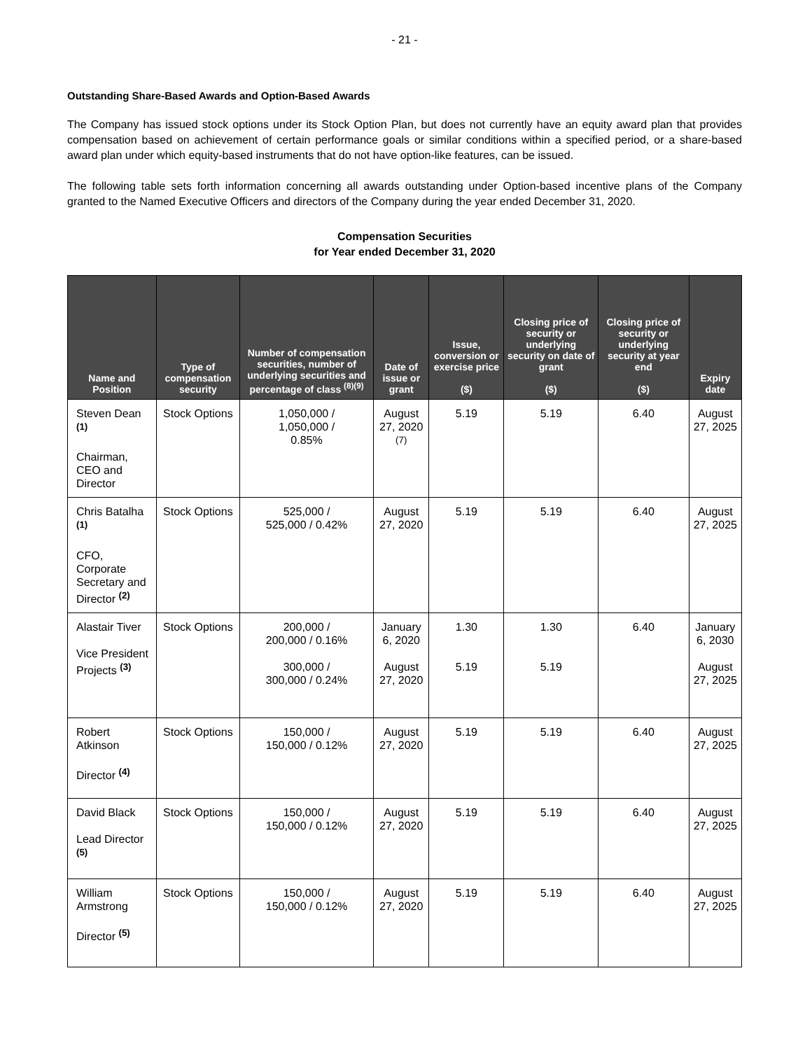- 21 -
Outstanding Share-Based Awards and Option-Based Awards
The Company has issued stock options under its Stock Option Plan, but does not currently have an equity award plan that provides compensation based on achievement of certain performance goals or similar conditions within a specified period, or a share-based award plan under which equity-based instruments that do not have option-like features, can be issued.
The following table sets forth information concerning all awards outstanding under Option-based incentive plans of the Company granted to the Named Executive Officers and directors of the Company during the year ended December 31, 2020.
Compensation Securities
for Year ended December 31, 2020
| Name and Position | Type of compensation security | Number of compensation securities, number of underlying securities and percentage of class <sup>(8)(9)</sup> | Date of issue or grant | Issue, conversion or exercise price ($) | Closing price of security or underlying security on date of grant ($) | Closing price of security or underlying security at year end ($) | Expiry date |
| --- | --- | --- | --- | --- | --- | --- | --- |
| Steven Dean <sup>(1)</sup> Chairman, CEO and Director | Stock Options | 1,050,000 / 1,050,000 / 0.85% | August 27, 2020 <sup>(7)</sup> | 5.19 | 5.19 | 6.40 | August 27, 2025 |
| Chris Batalha <sup>(1)</sup> CFO, Corporate Secretary and Director <sup>(2)</sup> | Stock Options | 525,000 / 525,000 / 0.42% | August 27, 2020 | 5.19 | 5.19 | 6.40 | August 27, 2025 |
| Alastair Tiver Vice President Projects <sup>(3)</sup> | Stock Options | 200,000 / 200,000 / 0.16% 300,000 / 300,000 / 0.24% | January 6, 2020 August 27, 2020 | 1.30 5.19 | 1.30 5.19 | 6.40 | January 6, 2030 August 27, 2025 |
| Robert Atkinson Director <sup>(4)</sup> | Stock Options | 150,000 / 150,000 / 0.12% | August 27, 2020 | 5.19 | 5.19 | 6.40 | August 27, 2025 |
| David Black Lead Director <sup>(5)</sup> | Stock Options | 150,000 / 150,000 / 0.12% | August 27, 2020 | 5.19 | 5.19 | 6.40 | August 27, 2025 |
| William Armstrong Director <sup>(5)</sup> | Stock Options | 150,000 / 150,000 / 0.12% | August 27, 2020 | 5.19 | 5.19 | 6.40 | August 27, 2025 |